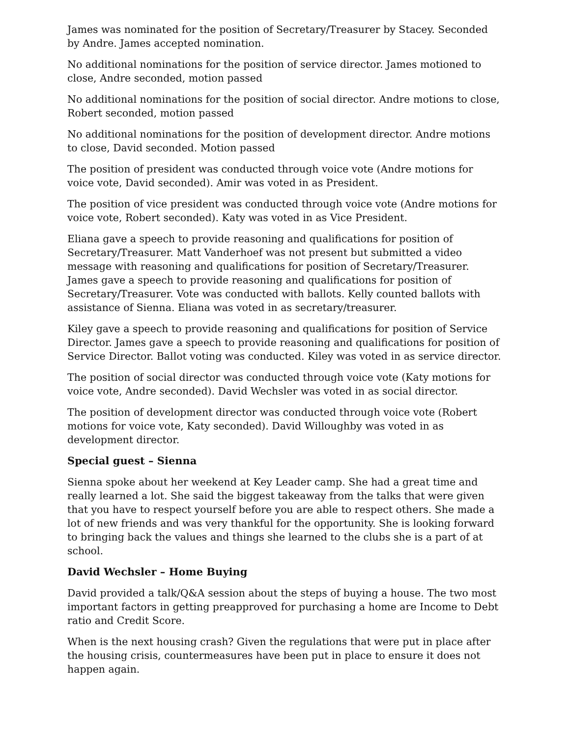James was nominated for the position of Secretary/Treasurer by Stacey. Seconded by Andre. James accepted nomination.
No additional nominations for the position of service director. James motioned to close, Andre seconded, motion passed
No additional nominations for the position of social director. Andre motions to close, Robert seconded, motion passed
No additional nominations for the position of development director. Andre motions to close, David seconded. Motion passed
The position of president was conducted through voice vote (Andre motions for voice vote, David seconded). Amir was voted in as President.
The position of vice president was conducted through voice vote (Andre motions for voice vote, Robert seconded). Katy was voted in as Vice President.
Eliana gave a speech to provide reasoning and qualifications for position of Secretary/Treasurer. Matt Vanderhoef was not present but submitted a video message with reasoning and qualifications for position of Secretary/Treasurer. James gave a speech to provide reasoning and qualifications for position of Secretary/Treasurer. Vote was conducted with ballots. Kelly counted ballots with assistance of Sienna. Eliana was voted in as secretary/treasurer.
Kiley gave a speech to provide reasoning and qualifications for position of Service Director. James gave a speech to provide reasoning and qualifications for position of Service Director. Ballot voting was conducted. Kiley was voted in as service director.
The position of social director was conducted through voice vote (Katy motions for voice vote, Andre seconded). David Wechsler was voted in as social director.
The position of development director was conducted through voice vote (Robert motions for voice vote, Katy seconded). David Willoughby was voted in as development director.
Special guest – Sienna
Sienna spoke about her weekend at Key Leader camp. She had a great time and really learned a lot. She said the biggest takeaway from the talks that were given that you have to respect yourself before you are able to respect others. She made a lot of new friends and was very thankful for the opportunity. She is looking forward to bringing back the values and things she learned to the clubs she is a part of at school.
David Wechsler – Home Buying
David provided a talk/Q&A session about the steps of buying a house. The two most important factors in getting preapproved for purchasing a home are Income to Debt ratio and Credit Score.
When is the next housing crash? Given the regulations that were put in place after the housing crisis, countermeasures have been put in place to ensure it does not happen again.